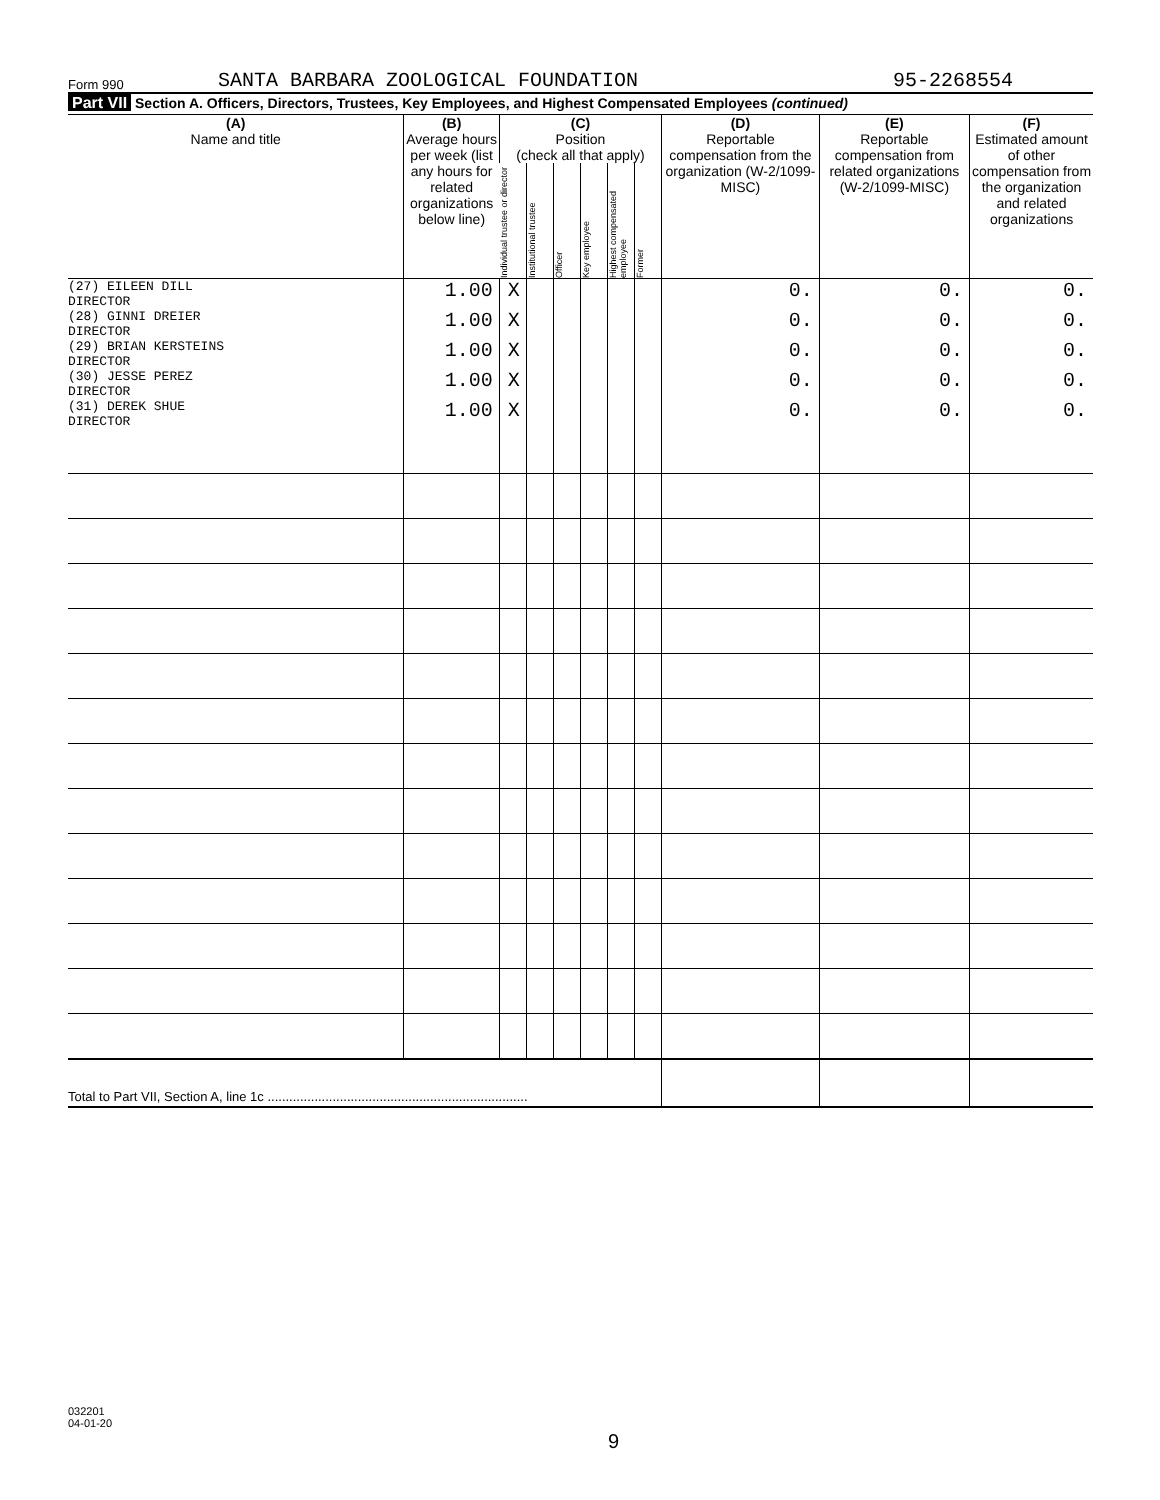Form 990 SANTA BARBARA ZOOLOGICAL FOUNDATION 95-2268554
Part VII Section A. Officers, Directors, Trustees, Key Employees, and Highest Compensated Employees (continued)
| (A) Name and title | (B) Average hours per week (list any hours for related organizations below line) | (C) Position (check all that apply) | | | | | | (D) Reportable compensation from the organization (W-2/1099-MISC) | (E) Reportable compensation from related organizations (W-2/1099-MISC) | (F) Estimated amount of other compensation from the organization and related organizations |
| --- | --- | --- | --- | --- | --- | --- | --- | --- | --- | --- |
| | | Individual trustee or director | Institutional trustee | Officer | Key employee | Highest compensated employee | Former | | | |
| (27) EILEEN DILL DIRECTOR | 1.00 | X | | | | | | 0. | 0. | 0. |
| (28) GINNI DREIER DIRECTOR | 1.00 | X | | | | | | 0. | 0. | 0. |
| (29) BRIAN KERSTEINS DIRECTOR | 1.00 | X | | | | | | 0. | 0. | 0. |
| (30) JESSE PEREZ DIRECTOR | 1.00 | X | | | | | | 0. | 0. | 0. |
| (31) DEREK SHUE DIRECTOR | 1.00 | X | | | | | | 0. | 0. | 0. |
| Total to Part VII, Section A, line 1c ........................................................................ | | | | | | | | | | |
032201
04-01-20
9